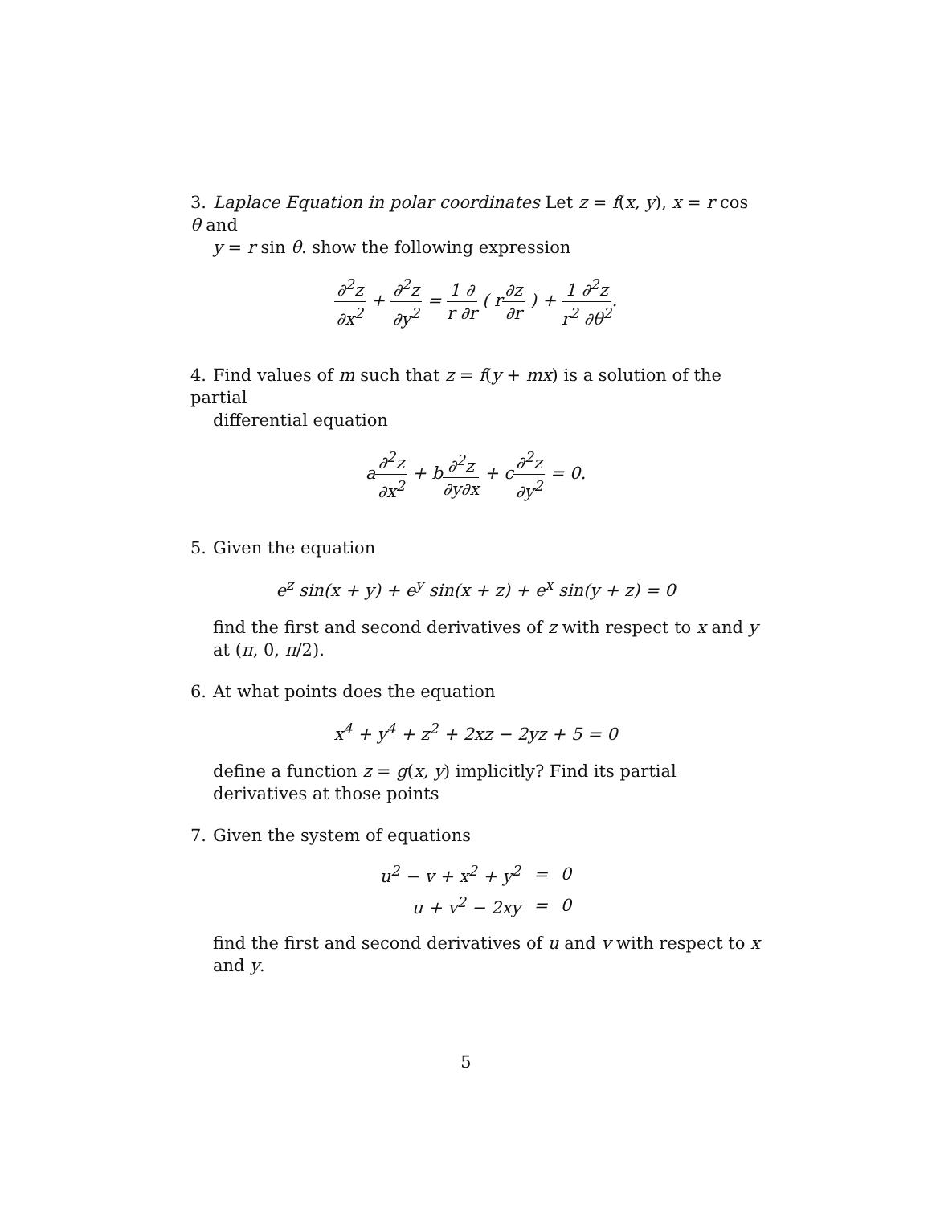3. Laplace Equation in polar coordinates Let z = f(x, y), x = r cos θ and
y = r sin θ. show the following expression
∂<sup>2</sup>z ∂x<sup>2</sup> + ∂<sup>2</sup>z ∂y<sup>2</sup> = 1 ∂ r ∂r ( r∂z ∂r ) + 1 ∂<sup>2</sup>z r<sup>2</sup> ∂θ<sup>2</sup>.
4. Find values of m such that z = f(y + mx) is a solution of the partial
differential equation
a∂<sup>2</sup>z ∂x<sup>2</sup> + b∂<sup>2</sup>z ∂y∂x + c∂<sup>2</sup>z ∂y<sup>2</sup> = 0.
5. Given the equation
e<sup>z</sup> sin(x + y) + e<sup>y</sup> sin(x + z) + e<sup>x</sup> sin(y + z) = 0
find the first and second derivatives of z with respect to x and y at (π, 0, π/2).
6. At what points does the equation
x<sup>4</sup> + y<sup>4</sup> + z<sup>2</sup> + 2xz − 2yz + 5 = 0
define a function z = g(x, y) implicitly? Find its partial derivatives at those points
7. Given the system of equations
| u<sup>2</sup> − v + x<sup>2</sup> + y<sup>2</sup> | = | 0 |
| u + v<sup>2</sup> − 2xy | = | 0 |
find the first and second derivatives of u and v with respect to x and y.
5